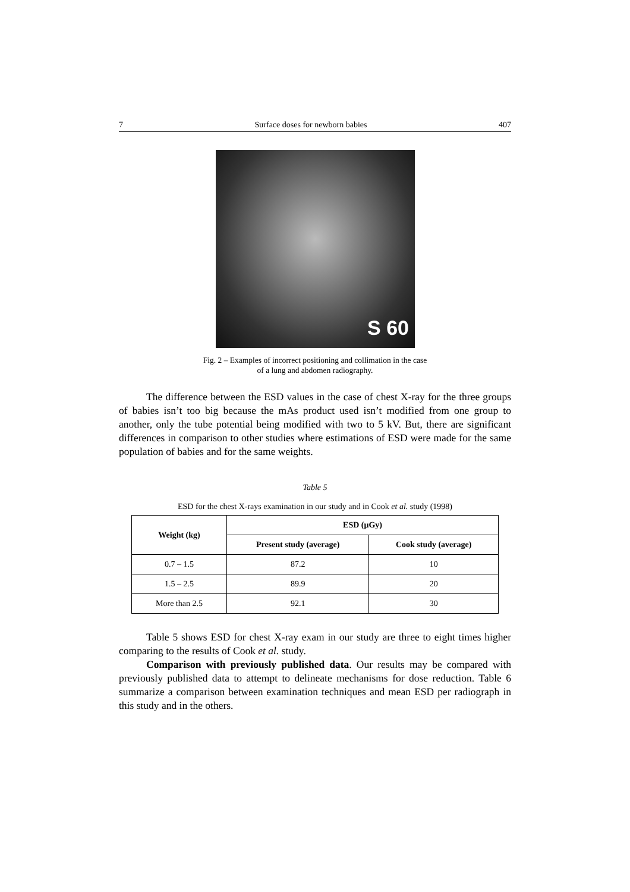7 Surface doses for newborn babies 407
S 60
Fig. 2 – Examples of incorrect positioning and collimation in the case
of a lung and abdomen radiography.
The difference between the ESD values in the case of chest X-ray for the three groups of babies isn’t too big because the mAs product used isn’t modified from one group to another, only the tube potential being modified with two to 5 kV. But, there are significant differences in comparison to other studies where estimations of ESD were made for the same population of babies and for the same weights.
Table 5
ESD for the chest X-rays examination in our study and in Cook et al. study (1998)
| Weight (kg) | ESD (μGy) | |
| --- | --- | --- |
| | Present study (average) | Cook study (average) |
| 0.7 – 1.5 | 87.2 | 10 |
| 1.5 – 2.5 | 89.9 | 20 |
| More than 2.5 | 92.1 | 30 |
Table 5 shows ESD for chest X-ray exam in our study are three to eight times higher comparing to the results of Cook et al. study.
Comparison with previously published data. Our results may be compared with previously published data to attempt to delineate mechanisms for dose reduction. Table 6 summarize a comparison between examination techniques and mean ESD per radiograph in this study and in the others.